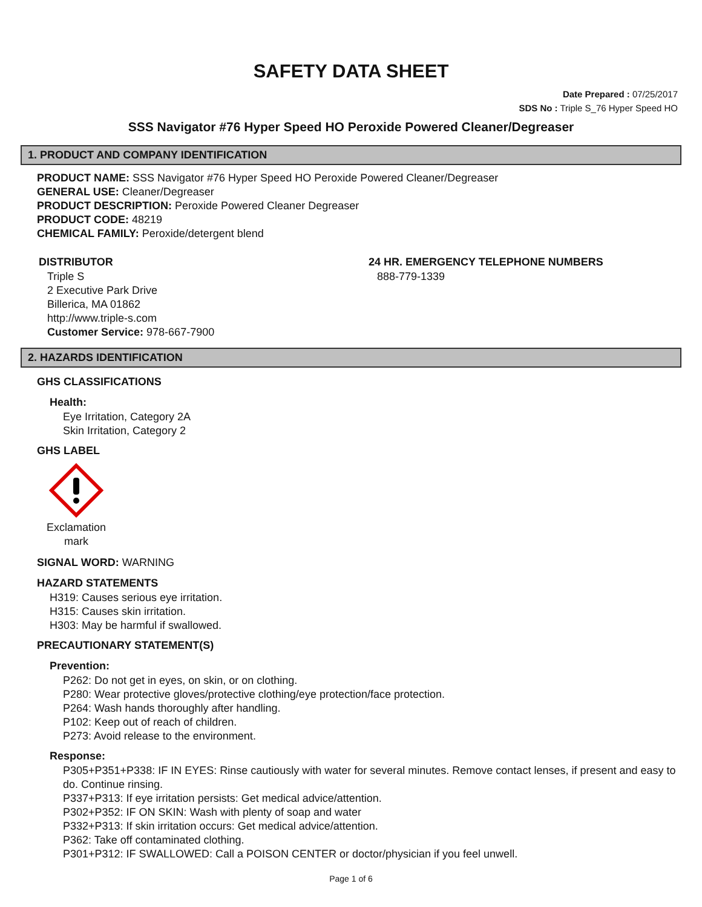SAFETY DATA SHEET
Date Prepared : 07/25/2017
SDS No : Triple S_76 Hyper Speed HO
SSS Navigator #76 Hyper Speed HO Peroxide Powered Cleaner/Degreaser
1. PRODUCT AND COMPANY IDENTIFICATION
PRODUCT NAME: SSS Navigator #76 Hyper Speed HO Peroxide Powered Cleaner/Degreaser
GENERAL USE: Cleaner/Degreaser
PRODUCT DESCRIPTION: Peroxide Powered Cleaner Degreaser
PRODUCT CODE: 48219
CHEMICAL FAMILY: Peroxide/detergent blend
DISTRIBUTOR
Triple S
2 Executive Park Drive
Billerica, MA 01862
http://www.triple-s.com
Customer Service: 978-667-7900
24 HR. EMERGENCY TELEPHONE NUMBERS
888-779-1339
2. HAZARDS IDENTIFICATION
GHS CLASSIFICATIONS
Health:
Eye Irritation, Category 2A
Skin Irritation, Category 2
GHS LABEL
Exclamation mark
SIGNAL WORD: WARNING
HAZARD STATEMENTS
H319: Causes serious eye irritation.
H315: Causes skin irritation.
H303: May be harmful if swallowed.
PRECAUTIONARY STATEMENT(S)
Prevention:
P262: Do not get in eyes, on skin, or on clothing.
P280: Wear protective gloves/protective clothing/eye protection/face protection.
P264: Wash hands thoroughly after handling.
P102: Keep out of reach of children.
P273: Avoid release to the environment.
Response:
P305+P351+P338: IF IN EYES: Rinse cautiously with water for several minutes. Remove contact lenses, if present and easy to do. Continue rinsing.
P337+P313: If eye irritation persists: Get medical advice/attention.
P302+P352: IF ON SKIN: Wash with plenty of soap and water
P332+P313: If skin irritation occurs: Get medical advice/attention.
P362: Take off contaminated clothing.
P301+P312: IF SWALLOWED: Call a POISON CENTER or doctor/physician if you feel unwell.
Page 1 of 6